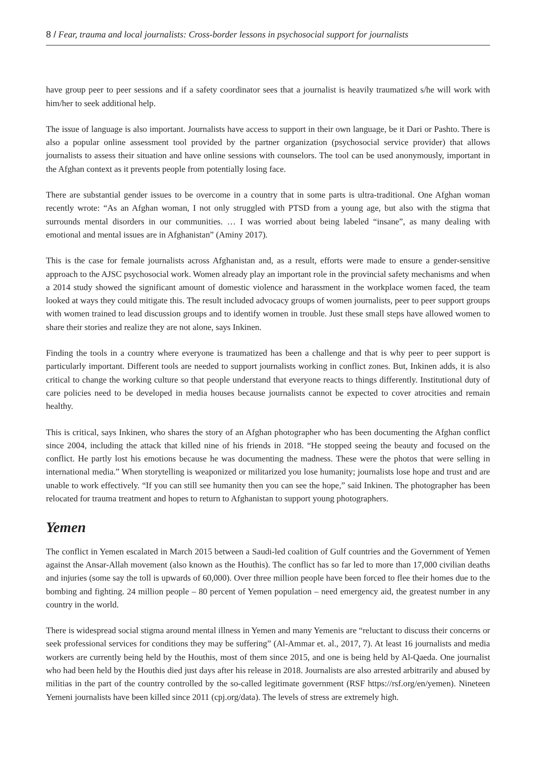8 / Fear, trauma and local journalists: Cross-border lessons in psychosocial support for journalists
have group peer to peer sessions and if a safety coordinator sees that a journalist is heavily traumatized s/he will work with him/her to seek additional help.
The issue of language is also important. Journalists have access to support in their own language, be it Dari or Pashto. There is also a popular online assessment tool provided by the partner organization (psychosocial service provider) that allows journalists to assess their situation and have online sessions with counselors. The tool can be used anonymously, important in the Afghan context as it prevents people from potentially losing face.
There are substantial gender issues to be overcome in a country that in some parts is ultra-traditional. One Afghan woman recently wrote: “As an Afghan woman, I not only struggled with PTSD from a young age, but also with the stigma that surrounds mental disorders in our communities. … I was worried about being labeled “insane”, as many dealing with emotional and mental issues are in Afghanistan” (Aminy 2017).
This is the case for female journalists across Afghanistan and, as a result, efforts were made to ensure a gender-sensitive approach to the AJSC psychosocial work. Women already play an important role in the provincial safety mechanisms and when a 2014 study showed the significant amount of domestic violence and harassment in the workplace women faced, the team looked at ways they could mitigate this. The result included advocacy groups of women journalists, peer to peer support groups with women trained to lead discussion groups and to identify women in trouble. Just these small steps have allowed women to share their stories and realize they are not alone, says Inkinen.
Finding the tools in a country where everyone is traumatized has been a challenge and that is why peer to peer support is particularly important. Different tools are needed to support journalists working in conflict zones. But, Inkinen adds, it is also critical to change the working culture so that people understand that everyone reacts to things differently. Institutional duty of care policies need to be developed in media houses because journalists cannot be expected to cover atrocities and remain healthy.
This is critical, says Inkinen, who shares the story of an Afghan photographer who has been documenting the Afghan conflict since 2004, including the attack that killed nine of his friends in 2018. “He stopped seeing the beauty and focused on the conflict. He partly lost his emotions because he was documenting the madness. These were the photos that were selling in international media.” When storytelling is weaponized or militarized you lose humanity; journalists lose hope and trust and are unable to work effectively. “If you can still see humanity then you can see the hope,” said Inkinen. The photographer has been relocated for trauma treatment and hopes to return to Afghanistan to support young photographers.
Yemen
The conflict in Yemen escalated in March 2015 between a Saudi-led coalition of Gulf countries and the Government of Yemen against the Ansar-Allah movement (also known as the Houthis). The conflict has so far led to more than 17,000 civilian deaths and injuries (some say the toll is upwards of 60,000). Over three million people have been forced to flee their homes due to the bombing and fighting. 24 million people – 80 percent of Yemen population – need emergency aid, the greatest number in any country in the world.
There is widespread social stigma around mental illness in Yemen and many Yemenis are “reluctant to discuss their concerns or seek professional services for conditions they may be suffering” (Al-Ammar et. al., 2017, 7). At least 16 journalists and media workers are currently being held by the Houthis, most of them since 2015, and one is being held by Al-Qaeda. One journalist who had been held by the Houthis died just days after his release in 2018. Journalists are also arrested arbitrarily and abused by militias in the part of the country controlled by the so-called legitimate government (RSF https://rsf.org/en/yemen). Nineteen Yemeni journalists have been killed since 2011 (cpj.org/data). The levels of stress are extremely high.